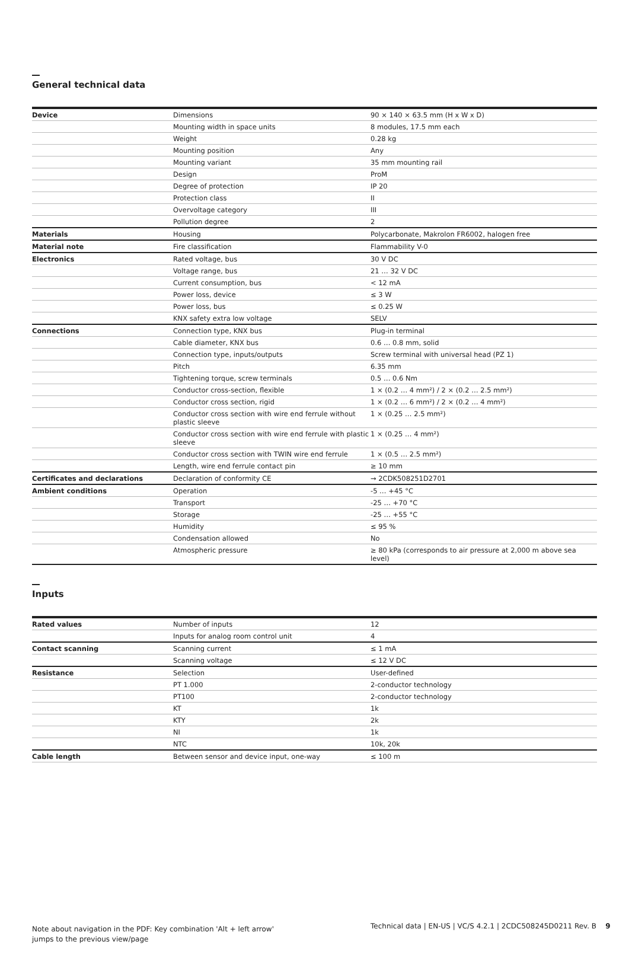General technical data
| Device | Dimensions | 90 × 140 × 63.5 mm (H x W x D) |
| | Mounting width in space units | 8 modules, 17.5 mm each |
| | Weight | 0.28 kg |
| | Mounting position | Any |
| | Mounting variant | 35 mm mounting rail |
| | Design | ProM |
| | Degree of protection | IP 20 |
| | Protection class | II |
| | Overvoltage category | III |
| | Pollution degree | 2 |
| Materials | Housing | Polycarbonate, Makrolon FR6002, halogen free |
| Material note | Fire classification | Flammability V-0 |
| Electronics | Rated voltage, bus | 30 V DC |
| | Voltage range, bus | 21 … 32 V DC |
| | Current consumption, bus | < 12 mA |
| | Power loss, device | ≤ 3 W |
| | Power loss, bus | ≤ 0.25 W |
| | KNX safety extra low voltage | SELV |
| Connections | Connection type, KNX bus | Plug-in terminal |
| | Cable diameter, KNX bus | 0.6 … 0.8 mm, solid |
| | Connection type, inputs/outputs | Screw terminal with universal head (PZ 1) |
| | Pitch | 6.35 mm |
| | Tightening torque, screw terminals | 0.5 … 0.6 Nm |
| | Conductor cross-section, flexible | 1 × (0.2 … 4 mm²) / 2 × (0.2 … 2.5 mm²) |
| | Conductor cross section, rigid | 1 × (0.2 … 6 mm²) / 2 × (0.2 … 4 mm²) |
| | Conductor cross section with wire end ferrule without plastic sleeve | 1 × (0.25 … 2.5 mm²) |
| | Conductor cross section with wire end ferrule with plastic sleeve | 1 × (0.25 … 4 mm²) |
| | Conductor cross section with TWIN wire end ferrule | 1 × (0.5 … 2.5 mm²) |
| | Length, wire end ferrule contact pin | ≥ 10 mm |
| Certificates and declarations | Declaration of conformity CE | → 2CDK508251D2701 |
| Ambient conditions | Operation | -5 … +45 °C |
| | Transport | -25 … +70 °C |
| | Storage | -25 … +55 °C |
| | Humidity | ≤ 95 % |
| | Condensation allowed | No |
| | Atmospheric pressure | ≥ 80 kPa (corresponds to air pressure at 2,000 m above sea level) |
Inputs
| Rated values | Number of inputs | 12 |
| | Inputs for analog room control unit | 4 |
| Contact scanning | Scanning current | ≤ 1 mA |
| | Scanning voltage | ≤ 12 V DC |
| Resistance | Selection | User-defined |
| | PT 1.000 | 2-conductor technology |
| | PT100 | 2-conductor technology |
| | KT | 1k |
| | KTY | 2k |
| | NI | 1k |
| | NTC | 10k, 20k |
| Cable length | Between sensor and device input, one-way | ≤ 100 m |
Note about navigation in the PDF: Key combination 'Alt + left arrow' jumps to the previous view/page
Technical data | EN-US | VC/S 4.2.1 | 2CDC508245D0211 Rev. B 9